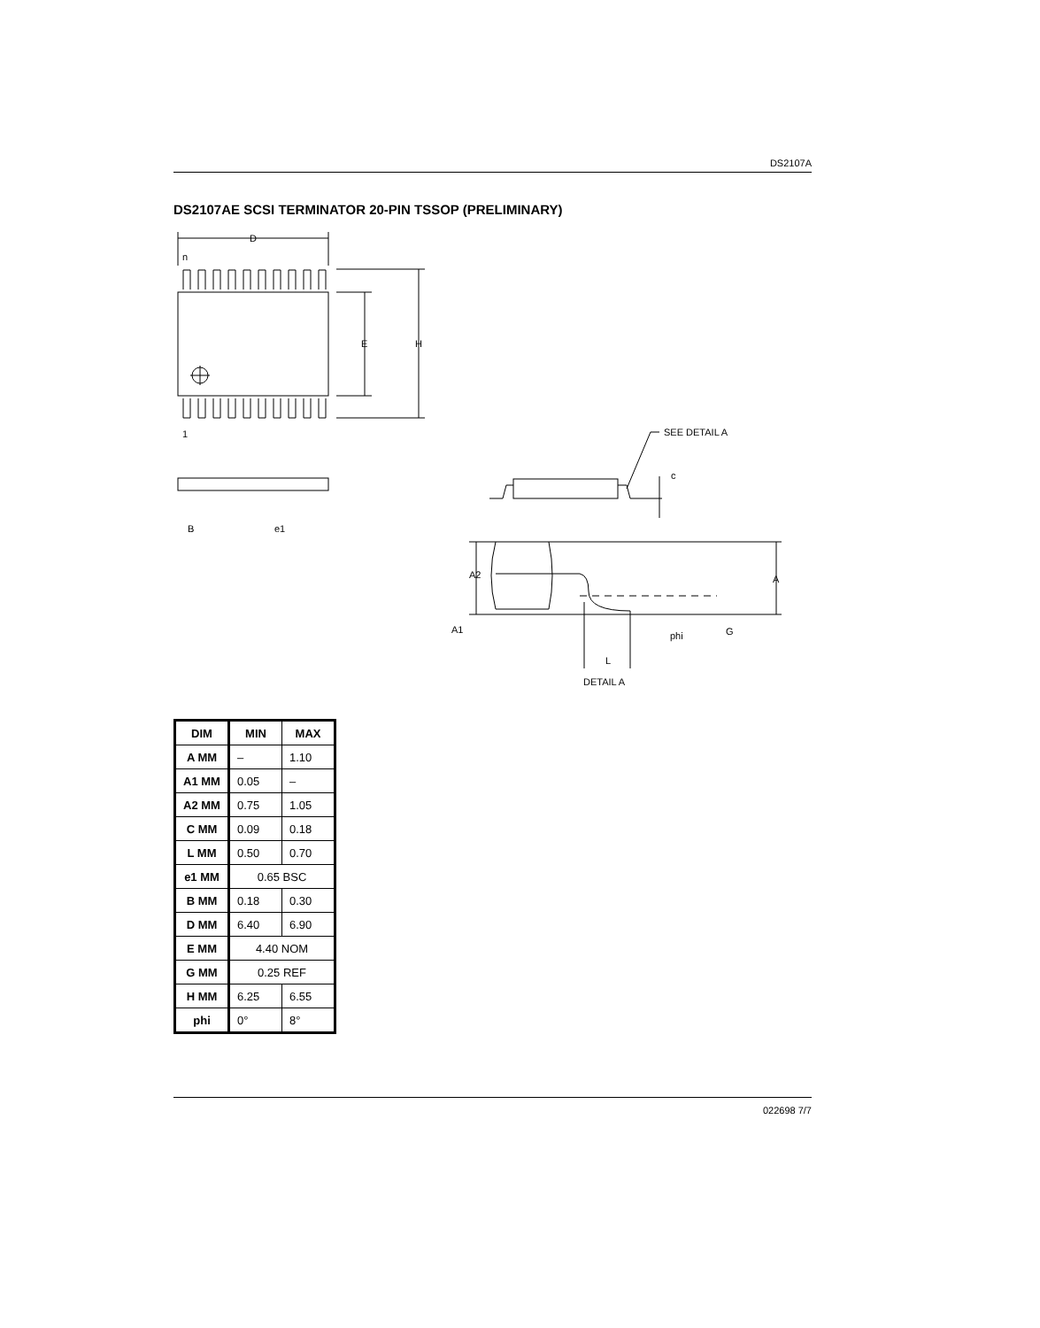DS2107A
DS2107AE SCSI TERMINATOR 20-PIN TSSOP (PRELIMINARY)
D
n
1
E
H
B
e1
SEE DETAIL A
c
A2
A
A1
phi
G
L
DETAIL A
| DIM | MIN | MAX |
| --- | --- | --- |
| A MM | – | 1.10 |
| A1 MM | 0.05 | – |
| A2 MM | 0.75 | 1.05 |
| C MM | 0.09 | 0.18 |
| L MM | 0.50 | 0.70 |
| e1 MM | 0.65 BSC | |
| B MM | 0.18 | 0.30 |
| D MM | 6.40 | 6.90 |
| E MM | 4.40 NOM | |
| G MM | 0.25 REF | |
| H MM | 6.25 | 6.55 |
| phi | 0° | 8° |
022698 7/7